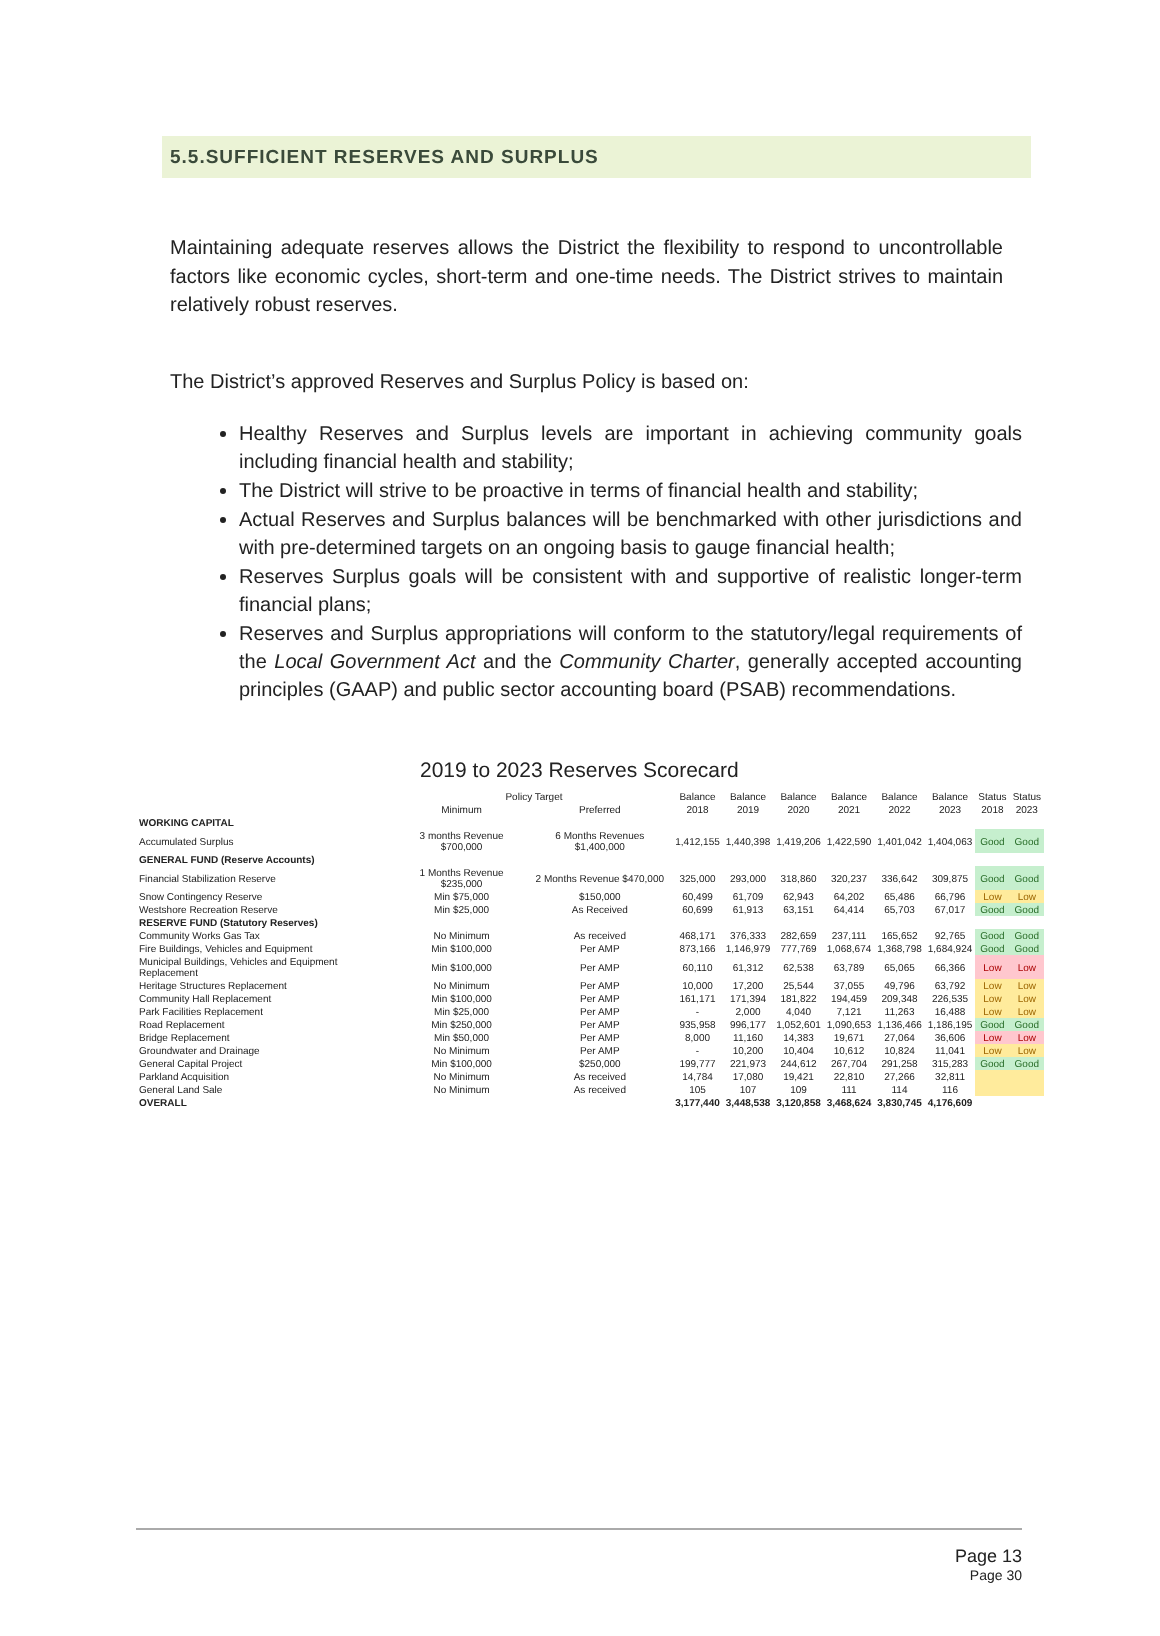5.5.SUFFICIENT RESERVES AND SURPLUS
Maintaining adequate reserves allows the District the flexibility to respond to uncontrollable factors like economic cycles, short-term and one-time needs. The District strives to maintain relatively robust reserves.
The District’s approved Reserves and Surplus Policy is based on:
Healthy Reserves and Surplus levels are important in achieving community goals including financial health and stability;
The District will strive to be proactive in terms of financial health and stability;
Actual Reserves and Surplus balances will be benchmarked with other jurisdictions and with pre-determined targets on an ongoing basis to gauge financial health;
Reserves Surplus goals will be consistent with and supportive of realistic longer-term financial plans;
Reserves and Surplus appropriations will conform to the statutory/legal requirements of the Local Government Act and the Community Charter, generally accepted accounting principles (GAAP) and public sector accounting board (PSAB) recommendations.
2019 to 2023 Reserves Scorecard
| | Policy Target | | Balance | Balance | Balance | Balance | Balance | Balance | Status | Status |
| --- | --- | --- | --- | --- | --- | --- | --- | --- | --- | --- |
| | Minimum | Preferred | 2018 | 2019 | 2020 | 2021 | 2022 | 2023 | 2018 | 2023 |
| WORKING CAPITAL | | | | | | | | | | |
| Accumulated Surplus | 3 months Revenue $700,000 | 6 Months Revenues $1,400,000 | 1,412,155 | 1,440,398 | 1,419,206 | 1,422,590 | 1,401,042 | 1,404,063 | Good | Good |
| GENERAL FUND (Reserve Accounts) | | | | | | | | | | |
| Financial Stabilization Reserve | 1 Months Revenue $235,000 | 2 Months Revenue $470,000 | 325,000 | 293,000 | 318,860 | 320,237 | 336,642 | 309,875 | Good | Good |
| Snow Contingency Reserve | Min $75,000 | $150,000 | 60,499 | 61,709 | 62,943 | 64,202 | 65,486 | 66,796 | Low | Low |
| Westshore Recreation Reserve | Min $25,000 | As Received | 60,699 | 61,913 | 63,151 | 64,414 | 65,703 | 67,017 | Good | Good |
| RESERVE FUND (Statutory Reserves) | | | | | | | | | | |
| Community Works Gas Tax | No Minimum | As received | 468,171 | 376,333 | 282,659 | 237,111 | 165,652 | 92,765 | Good | Good |
| Fire Buildings, Vehicles and Equipment | Min $100,000 | Per AMP | 873,166 | 1,146,979 | 777,769 | 1,068,674 | 1,368,798 | 1,684,924 | Good | Good |
| Municipal Buildings, Vehicles and Equipment Replacement | Min $100,000 | Per AMP | 60,110 | 61,312 | 62,538 | 63,789 | 65,065 | 66,366 | Low | Low |
| Heritage Structures Replacement | No Minimum | Per AMP | 10,000 | 17,200 | 25,544 | 37,055 | 49,796 | 63,792 | Low | Low |
| Community Hall Replacement | Min $100,000 | Per AMP | 161,171 | 171,394 | 181,822 | 194,459 | 209,348 | 226,535 | Low | Low |
| Park Facilities Replacement | Min $25,000 | Per AMP | - | 2,000 | 4,040 | 7,121 | 11,263 | 16,488 | Low | Low |
| Road Replacement | Min $250,000 | Per AMP | 935,958 | 996,177 | 1,052,601 | 1,090,653 | 1,136,466 | 1,186,195 | Good | Good |
| Bridge Replacement | Min $50,000 | Per AMP | 8,000 | 11,160 | 14,383 | 19,671 | 27,064 | 36,606 | Low | Low |
| Groundwater and Drainage | No Minimum | Per AMP | - | 10,200 | 10,404 | 10,612 | 10,824 | 11,041 | Low | Low |
| General Capital Project | Min $100,000 | $250,000 | 199,777 | 221,973 | 244,612 | 267,704 | 291,258 | 315,283 | Good | Good |
| Parkland Acquisition | No Minimum | As received | 14,784 | 17,080 | 19,421 | 22,810 | 27,266 | 32,811 | | |
| General Land Sale | No Minimum | As received | 105 | 107 | 109 | 111 | 114 | 116 | | |
| OVERALL | | | 3,177,440 | 3,448,538 | 3,120,858 | 3,468,624 | 3,830,745 | 4,176,609 | | |
Page 13
Page 30